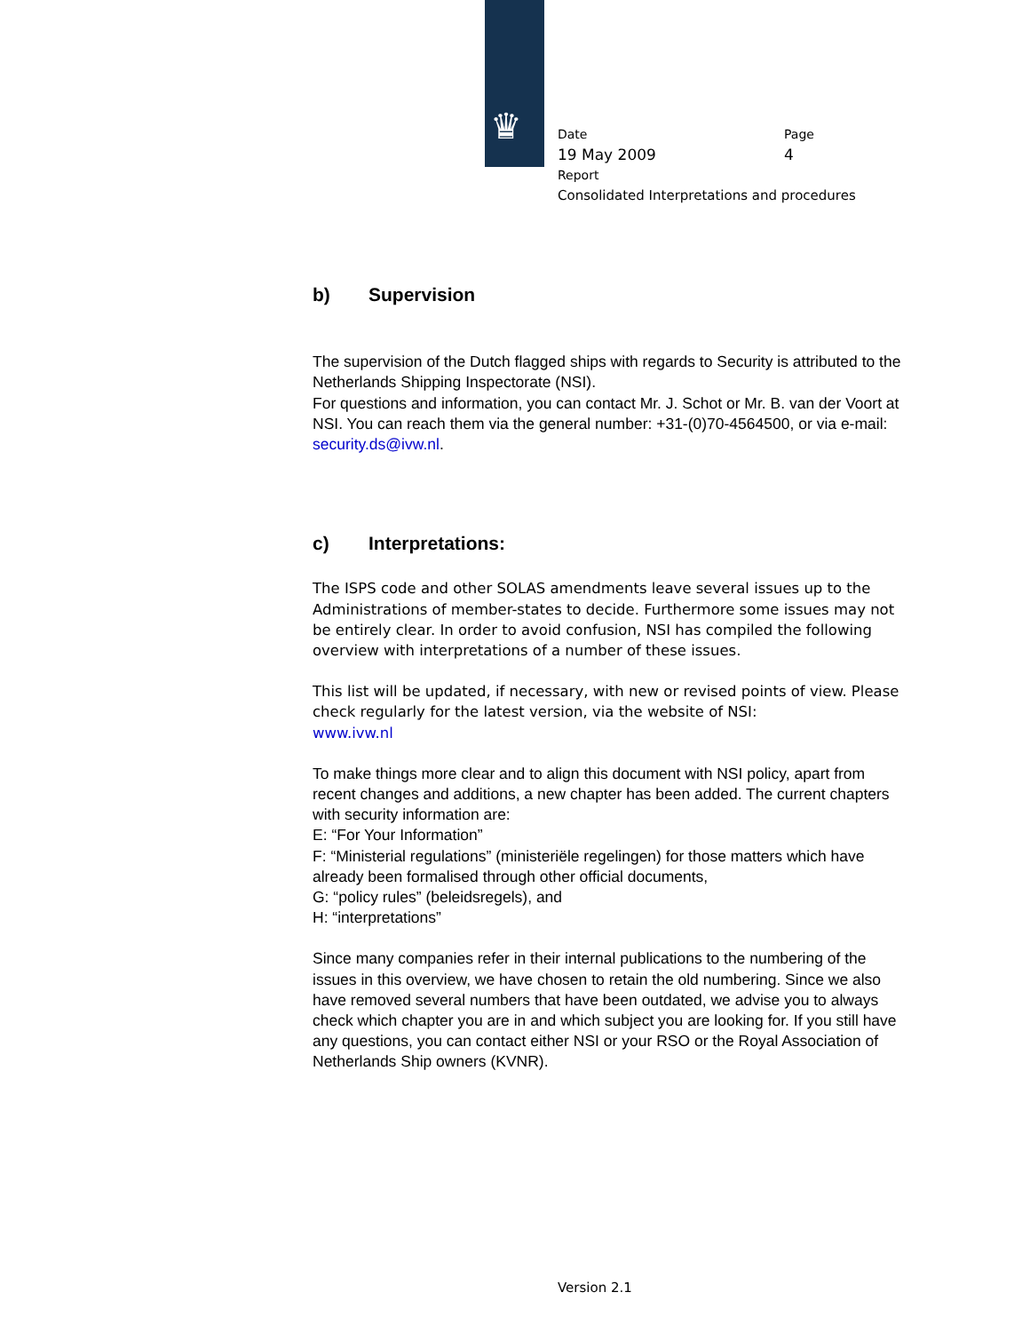♛
Date Page
19 May 2009 4
Report
Consolidated Interpretations and procedures
b) Supervision
The supervision of the Dutch flagged ships with regards to Security is attributed to the Netherlands Shipping Inspectorate (NSI).
For questions and information, you can contact Mr. J. Schot or Mr. B. van der Voort at NSI. You can reach them via the general number: +31-(0)70-4564500, or via e-mail: security.ds@ivw.nl.
c) Interpretations:
The ISPS code and other SOLAS amendments leave several issues up to the Administrations of member-states to decide. Furthermore some issues may not be entirely clear. In order to avoid confusion, NSI has compiled the following overview with interpretations of a number of these issues.
This list will be updated, if necessary, with new or revised points of view. Please check regularly for the latest version, via the website of NSI:
www.ivw.nl
To make things more clear and to align this document with NSI policy, apart from recent changes and additions, a new chapter has been added. The current chapters with security information are:
E: “For Your Information”
F: “Ministerial regulations” (ministeriële regelingen) for those matters which have already been formalised through other official documents,
G: “policy rules” (beleidsregels), and
H: “interpretations”
Since many companies refer in their internal publications to the numbering of the issues in this overview, we have chosen to retain the old numbering. Since we also have removed several numbers that have been outdated, we advise you to always check which chapter you are in and which subject you are looking for. If you still have any questions, you can contact either NSI or your RSO or the Royal Association of Netherlands Ship owners (KVNR).
Version 2.1